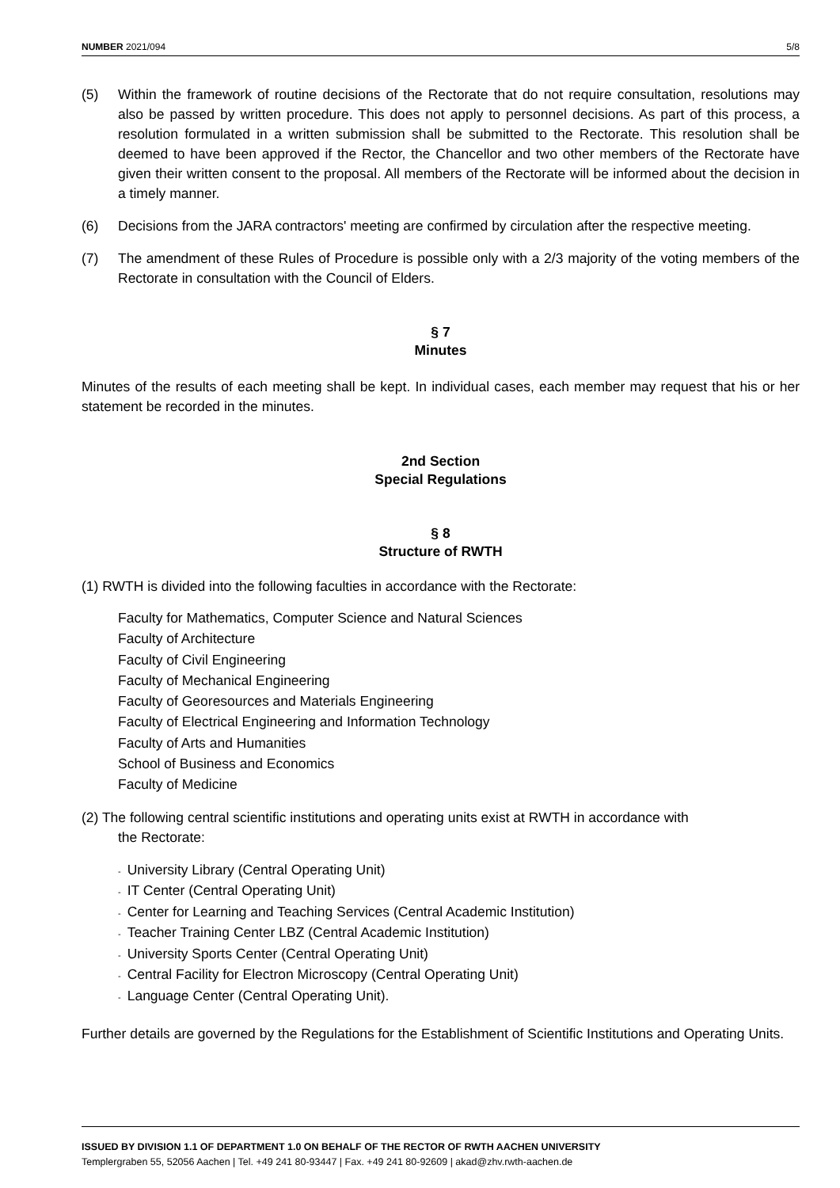NUMBER 2021/094 5/8
(5) Within the framework of routine decisions of the Rectorate that do not require consultation, resolutions may also be passed by written procedure. This does not apply to personnel decisions. As part of this process, a resolution formulated in a written submission shall be submitted to the Rectorate. This resolution shall be deemed to have been approved if the Rector, the Chancellor and two other members of the Rectorate have given their written consent to the proposal. All members of the Rectorate will be informed about the decision in a timely manner.
(6) Decisions from the JARA contractors' meeting are confirmed by circulation after the respective meeting.
(7) The amendment of these Rules of Procedure is possible only with a 2/3 majority of the voting members of the Rectorate in consultation with the Council of Elders.
§ 7
Minutes
Minutes of the results of each meeting shall be kept. In individual cases, each member may request that his or her statement be recorded in the minutes.
2nd Section
Special Regulations
§ 8
Structure of RWTH
(1) RWTH is divided into the following faculties in accordance with the Rectorate:
Faculty for Mathematics, Computer Science and Natural Sciences
Faculty of Architecture
Faculty of Civil Engineering
Faculty of Mechanical Engineering
Faculty of Georesources and Materials Engineering
Faculty of Electrical Engineering and Information Technology
Faculty of Arts and Humanities
School of Business and Economics
Faculty of Medicine
(2) The following central scientific institutions and operating units exist at RWTH in accordance with
the Rectorate:
- University Library (Central Operating Unit)
- IT Center (Central Operating Unit)
- Center for Learning and Teaching Services (Central Academic Institution)
- Teacher Training Center LBZ (Central Academic Institution)
- University Sports Center (Central Operating Unit)
- Central Facility for Electron Microscopy (Central Operating Unit)
- Language Center (Central Operating Unit).
Further details are governed by the Regulations for the Establishment of Scientific Institutions and Operating Units.
ISSUED BY DIVISION 1.1 OF DEPARTMENT 1.0 ON BEHALF OF THE RECTOR OF RWTH AACHEN UNIVERSITY
Templergraben 55, 52056 Aachen | Tel. +49 241 80-93447 | Fax. +49 241 80-92609 | akad@zhv.rwth-aachen.de